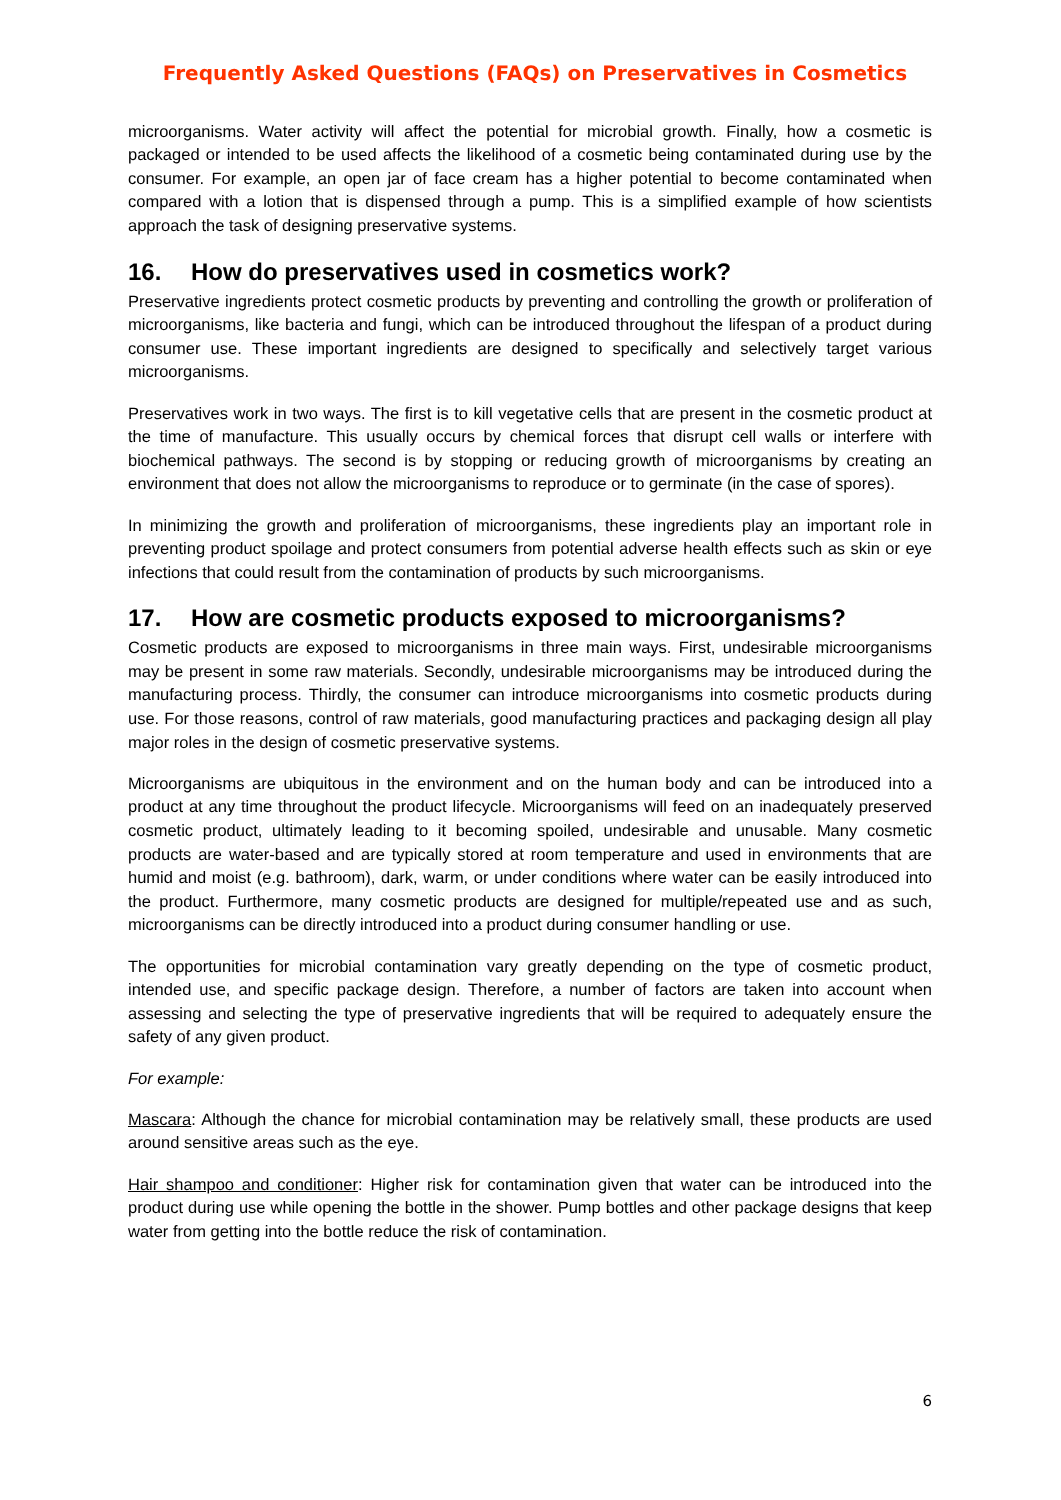Frequently Asked Questions (FAQs) on Preservatives in Cosmetics
microorganisms. Water activity will affect the potential for microbial growth. Finally, how a cosmetic is packaged or intended to be used affects the likelihood of a cosmetic being contaminated during use by the consumer. For example, an open jar of face cream has a higher potential to become contaminated when compared with a lotion that is dispensed through a pump. This is a simplified example of how scientists approach the task of designing preservative systems.
16. How do preservatives used in cosmetics work?
Preservative ingredients protect cosmetic products by preventing and controlling the growth or proliferation of microorganisms, like bacteria and fungi, which can be introduced throughout the lifespan of a product during consumer use. These important ingredients are designed to specifically and selectively target various microorganisms.
Preservatives work in two ways. The first is to kill vegetative cells that are present in the cosmetic product at the time of manufacture. This usually occurs by chemical forces that disrupt cell walls or interfere with biochemical pathways. The second is by stopping or reducing growth of microorganisms by creating an environment that does not allow the microorganisms to reproduce or to germinate (in the case of spores).
In minimizing the growth and proliferation of microorganisms, these ingredients play an important role in preventing product spoilage and protect consumers from potential adverse health effects such as skin or eye infections that could result from the contamination of products by such microorganisms.
17. How are cosmetic products exposed to microorganisms?
Cosmetic products are exposed to microorganisms in three main ways. First, undesirable microorganisms may be present in some raw materials. Secondly, undesirable microorganisms may be introduced during the manufacturing process. Thirdly, the consumer can introduce microorganisms into cosmetic products during use. For those reasons, control of raw materials, good manufacturing practices and packaging design all play major roles in the design of cosmetic preservative systems.
Microorganisms are ubiquitous in the environment and on the human body and can be introduced into a product at any time throughout the product lifecycle. Microorganisms will feed on an inadequately preserved cosmetic product, ultimately leading to it becoming spoiled, undesirable and unusable. Many cosmetic products are water-based and are typically stored at room temperature and used in environments that are humid and moist (e.g. bathroom), dark, warm, or under conditions where water can be easily introduced into the product. Furthermore, many cosmetic products are designed for multiple/repeated use and as such, microorganisms can be directly introduced into a product during consumer handling or use.
The opportunities for microbial contamination vary greatly depending on the type of cosmetic product, intended use, and specific package design. Therefore, a number of factors are taken into account when assessing and selecting the type of preservative ingredients that will be required to adequately ensure the safety of any given product.
For example:
Mascara: Although the chance for microbial contamination may be relatively small, these products are used around sensitive areas such as the eye.
Hair shampoo and conditioner: Higher risk for contamination given that water can be introduced into the product during use while opening the bottle in the shower. Pump bottles and other package designs that keep water from getting into the bottle reduce the risk of contamination.
6